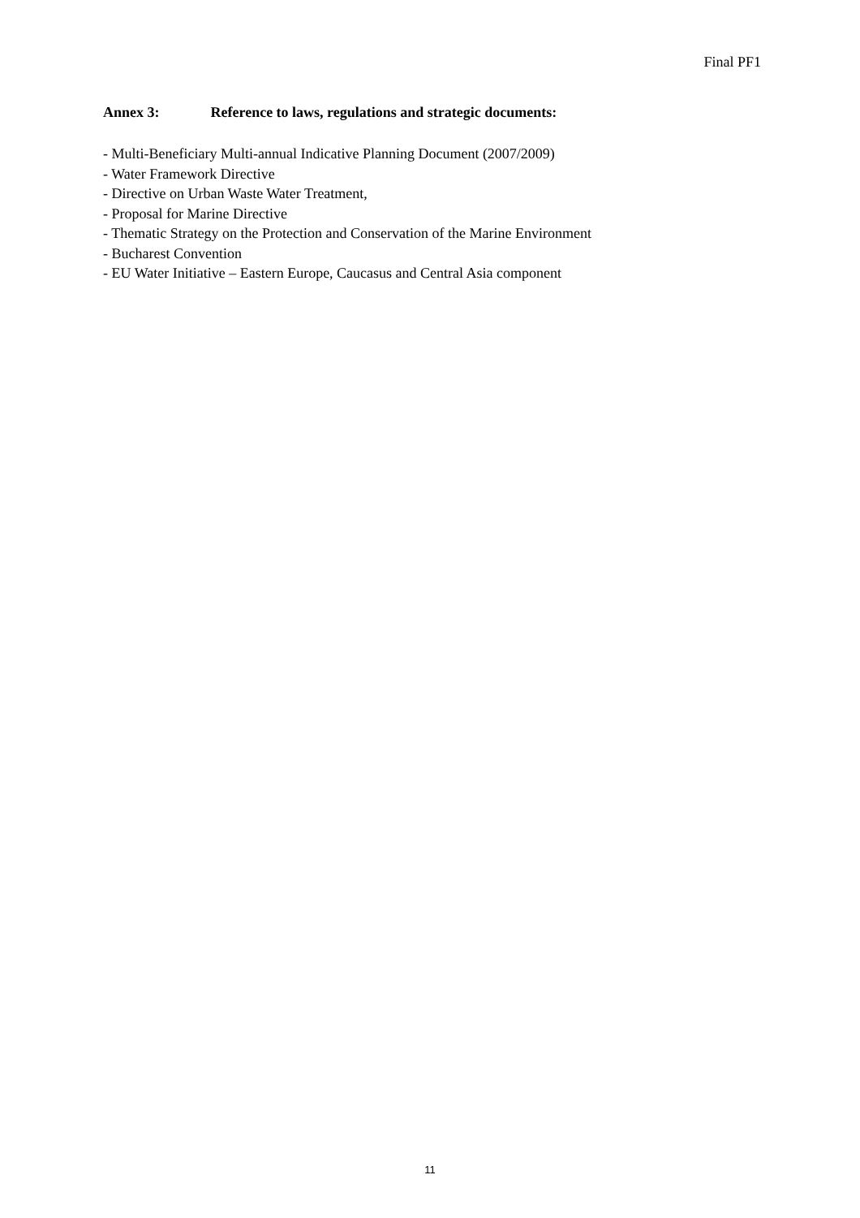Final PF1
Annex 3: Reference to laws, regulations and strategic documents:
- Multi-Beneficiary Multi-annual Indicative Planning Document (2007/2009)
- Water Framework Directive
- Directive on Urban Waste Water Treatment,
- Proposal for Marine Directive
- Thematic Strategy on the Protection and Conservation of the Marine Environment
- Bucharest Convention
- EU Water Initiative – Eastern Europe, Caucasus and Central Asia component
11